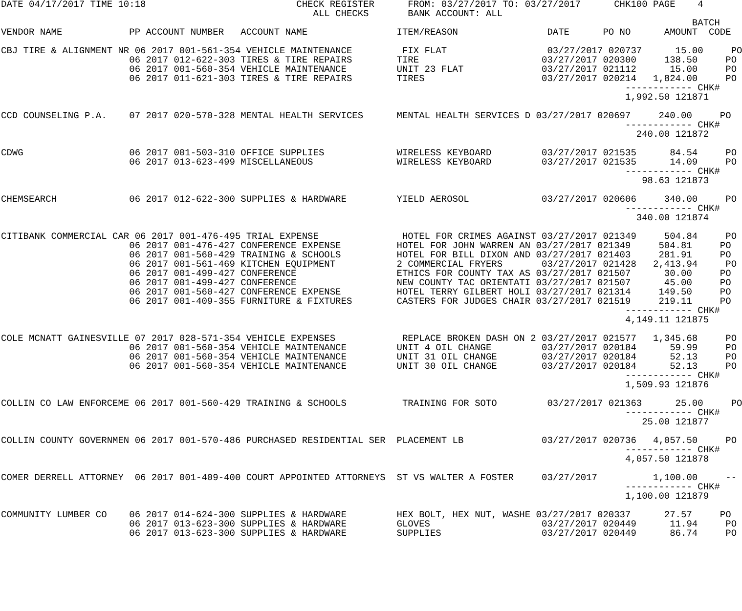DATE 04/17/2017 TIME 10:18                           CHECK REGISTER      FROM: 03/27/2017 TO: 03/27/2017      CHK100 PAGE    4
                                                        ALL CHECKS       BANK ACCOUNT: ALL
                                                                                                                            BATCH
VENDOR NAME            PP ACCOUNT NUMBER   ACCOUNT NAME                ITEM/REASON                DATE      PO NO      AMOUNT  CODE

CBJ TIRE & ALIGNMENT NR 06 2017 001-561-354 VEHICLE MAINTENANCE         FIX FLAT                  03/27/2017 020737      15.00     PO
                       06 2017 012-622-303 TIRES & TIRE REPAIRS        TIRE                      03/27/2017 020300     138.50     PO
                       06 2017 001-560-354 VEHICLE MAINTENANCE         UNIT 23 FLAT              03/27/2017 021112      15.00     PO
                       06 2017 011-621-303 TIRES & TIRE REPAIRS        TIRES                     03/27/2017 020214   1,824.00     PO
                                                                                                                ------------ CHK#
                                                                                                                1,992.50 121871

CCD COUNSELING P.A.    07 2017 020-570-328 MENTAL HEALTH SERVICES      MENTAL HEALTH SERVICES D 03/27/2017 020697     240.00     PO
                                                                                                                ------------ CHK#
                                                                                                                  240.00 121872

CDWG                   06 2017 001-503-310 OFFICE SUPPLIES             WIRELESS KEYBOARD         03/27/2017 021535      84.54     PO
                       06 2017 013-623-499 MISCELLANEOUS               WIRELESS KEYBOARD         03/27/2017 021535      14.09     PO
                                                                                                                ------------ CHK#
                                                                                                                   98.63 121873

CHEMSEARCH             06 2017 012-622-300 SUPPLIES & HARDWARE         YIELD AEROSOL             03/27/2017 020606     340.00     PO
                                                                                                                ------------ CHK#
                                                                                                                  340.00 121874

CITIBANK COMMERCIAL CAR 06 2017 001-476-495 TRIAL EXPENSE               HOTEL FOR CRIMES AGAINST 03/27/2017 021349     504.84     PO
                       06 2017 001-476-427 CONFERENCE EXPENSE          HOTEL FOR JOHN WARREN AN 03/27/2017 021349     504.81     PO
                       06 2017 001-560-429 TRAINING & SCHOOLS          HOTEL FOR BILL DIXON AND 03/27/2017 021403     281.91     PO
                       06 2017 001-561-469 KITCHEN EQUIPMENT           2 COMMERCIAL FRYERS       03/27/2017 021428   2,413.94     PO
                       06 2017 001-499-427 CONFERENCE                  ETHICS FOR COUNTY TAX AS 03/27/2017 021507      30.00     PO
                       06 2017 001-499-427 CONFERENCE                  NEW COUNTY TAC ORIENTATI 03/27/2017 021507      45.00     PO
                       06 2017 001-560-427 CONFERENCE EXPENSE          HOTEL TERRY GILBERT HOLI 03/27/2017 021314     149.50     PO
                       06 2017 001-409-355 FURNITURE & FIXTURES        CASTERS FOR JUDGES CHAIR 03/27/2017 021519     219.11     PO
                                                                                                                ------------ CHK#
                                                                                                                4,149.11 121875

COLE MCNATT GAINESVILLE 07 2017 028-571-354 VEHICLE EXPENSES            REPLACE BROKEN DASH ON 2 03/27/2017 021577   1,345.68     PO
                       06 2017 001-560-354 VEHICLE MAINTENANCE         UNIT 4 OIL CHANGE         03/27/2017 020184      59.99     PO
                       06 2017 001-560-354 VEHICLE MAINTENANCE         UNIT 31 OIL CHANGE        03/27/2017 020184      52.13     PO
                       06 2017 001-560-354 VEHICLE MAINTENANCE         UNIT 30 OIL CHANGE        03/27/2017 020184      52.13     PO
                                                                                                                ------------ CHK#
                                                                                                                1,509.93 121876

COLLIN CO LAW ENFORCEME 06 2017 001-560-429 TRAINING & SCHOOLS          TRAINING FOR SOTO         03/27/2017 021363      25.00     PO
                                                                                                                ------------ CHK#
                                                                                                                   25.00 121877

COLLIN COUNTY GOVERNMEN 06 2017 001-570-486 PURCHASED RESIDENTIAL SER  PLACEMENT LB              03/27/2017 020736   4,057.50     PO
                                                                                                                ------------ CHK#
                                                                                                                4,057.50 121878

COMER DERRELL ATTORNEY  06 2017 001-409-400 COURT APPOINTED ATTORNEYS  ST VS WALTER A FOSTER     03/27/2017          1,100.00     --
                                                                                                                ------------ CHK#
                                                                                                                1,100.00 121879

COMMUNITY LUMBER CO    06 2017 014-624-300 SUPPLIES & HARDWARE         HEX BOLT, HEX NUT, WASHE 03/27/2017 020337      27.57     PO
                       06 2017 013-623-300 SUPPLIES & HARDWARE         GLOVES                    03/27/2017 020449      11.94     PO
                       06 2017 013-623-300 SUPPLIES & HARDWARE         SUPPLIES                  03/27/2017 020449      86.74     PO